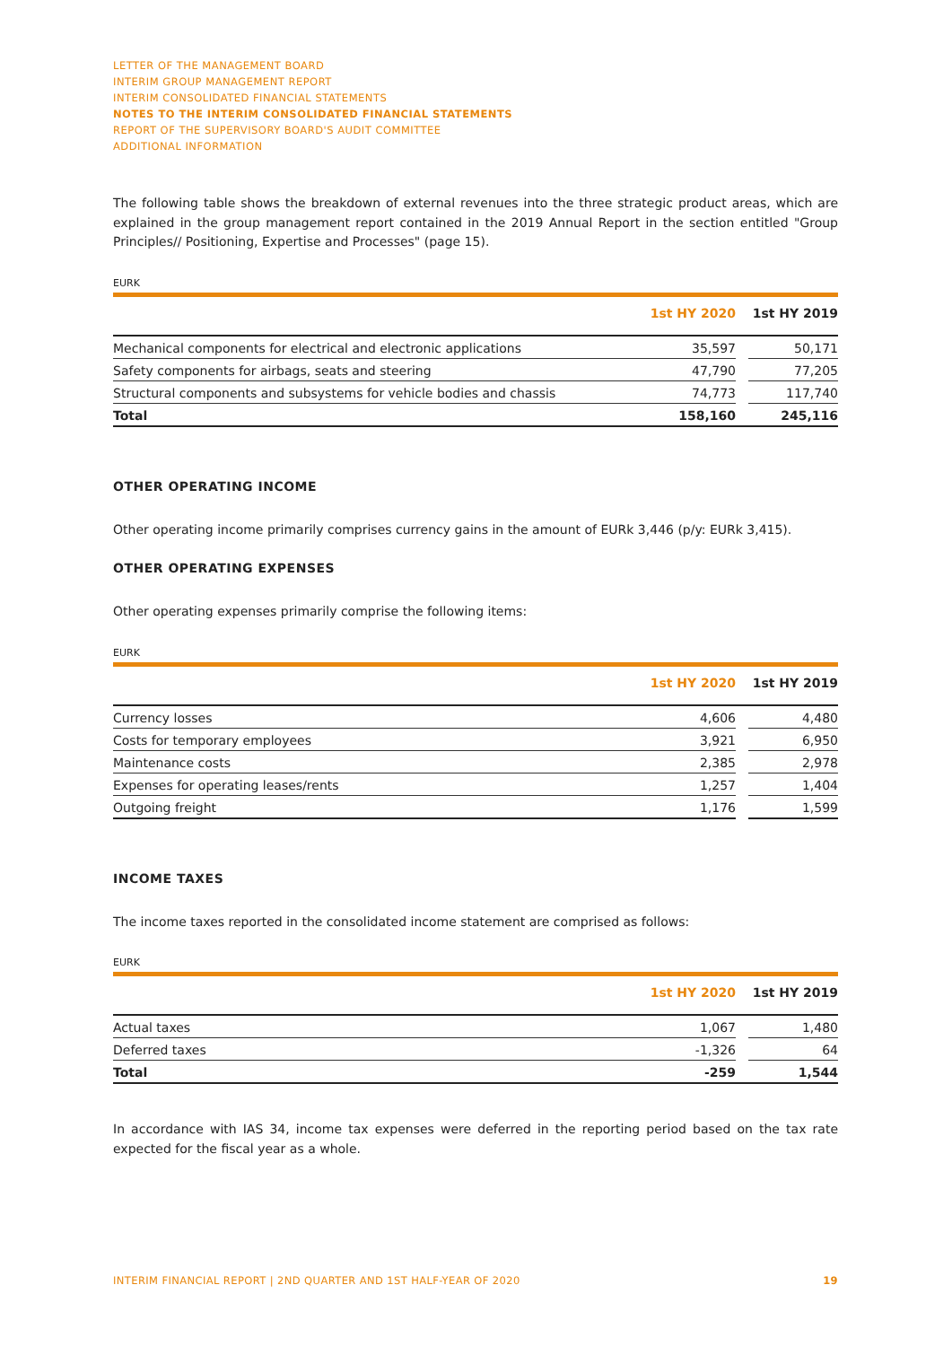LETTER OF THE MANAGEMENT BOARD
INTERIM GROUP MANAGEMENT REPORT
INTERIM CONSOLIDATED FINANCIAL STATEMENTS
NOTES TO THE INTERIM CONSOLIDATED FINANCIAL STATEMENTS
REPORT OF THE SUPERVISORY BOARD'S AUDIT COMMITTEE
ADDITIONAL INFORMATION
The following table shows the breakdown of external revenues into the three strategic product areas, which are explained in the group management report contained in the 2019 Annual Report in the section entitled "Group Principles// Positioning, Expertise and Processes" (page 15).
EURK
| | 1st HY 2020 | | 1st HY 2019 |
| --- | --- | --- | --- |
| Mechanical components for electrical and electronic applications | 35,597 | | 50,171 |
| Safety components for airbags, seats and steering | 47,790 | | 77,205 |
| Structural components and subsystems for vehicle bodies and chassis | 74,773 | | 117,740 |
| Total | 158,160 | | 245,116 |
OTHER OPERATING INCOME
Other operating income primarily comprises currency gains in the amount of EURk 3,446 (p/y: EURk 3,415).
OTHER OPERATING EXPENSES
Other operating expenses primarily comprise the following items:
EURK
| | 1st HY 2020 | | 1st HY 2019 |
| --- | --- | --- | --- |
| Currency losses | 4,606 | | 4,480 |
| Costs for temporary employees | 3,921 | | 6,950 |
| Maintenance costs | 2,385 | | 2,978 |
| Expenses for operating leases/rents | 1,257 | | 1,404 |
| Outgoing freight | 1,176 | | 1,599 |
INCOME TAXES
The income taxes reported in the consolidated income statement are comprised as follows:
EURK
| | 1st HY 2020 | | 1st HY 2019 |
| --- | --- | --- | --- |
| Actual taxes | 1,067 | | 1,480 |
| Deferred taxes | -1,326 | | 64 |
| Total | -259 | | 1,544 |
In accordance with IAS 34, income tax expenses were deferred in the reporting period based on the tax rate expected for the fiscal year as a whole.
INTERIM FINANCIAL REPORT | 2ND QUARTER AND 1ST HALF-YEAR OF 2020 19